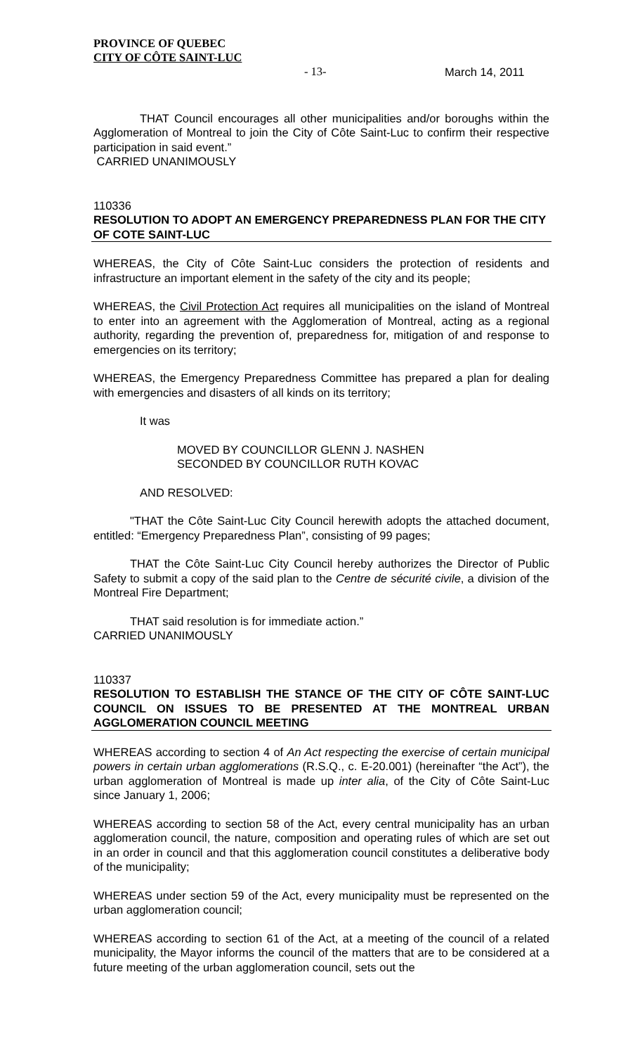PROVINCE OF QUEBEC
CITY OF CÔTE SAINT-LUC
- 13- March 14, 2011
THAT Council encourages all other municipalities and/or boroughs within the Agglomeration of Montreal to join the City of Côte Saint-Luc to confirm their respective participation in said event.”
CARRIED UNANIMOUSLY
110336
RESOLUTION TO ADOPT AN EMERGENCY PREPAREDNESS PLAN FOR THE CITY OF COTE SAINT-LUC
WHEREAS, the City of Côte Saint-Luc considers the protection of residents and infrastructure an important element in the safety of the city and its people;
WHEREAS, the Civil Protection Act requires all municipalities on the island of Montreal to enter into an agreement with the Agglomeration of Montreal, acting as a regional authority, regarding the prevention of, preparedness for, mitigation of and response to emergencies on its territory;
WHEREAS, the Emergency Preparedness Committee has prepared a plan for dealing with emergencies and disasters of all kinds on its territory;
It was
MOVED BY COUNCILLOR GLENN J. NASHEN
SECONDED BY COUNCILLOR RUTH KOVAC
AND RESOLVED:
"THAT the Côte Saint-Luc City Council herewith adopts the attached document, entitled: “Emergency Preparedness Plan”, consisting of 99 pages;
THAT the Côte Saint-Luc City Council hereby authorizes the Director of Public Safety to submit a copy of the said plan to the Centre de sécurité civile, a division of the Montreal Fire Department;
THAT said resolution is for immediate action.”
CARRIED UNANIMOUSLY
110337
RESOLUTION TO ESTABLISH THE STANCE OF THE CITY OF CÔTE SAINT-LUC COUNCIL ON ISSUES TO BE PRESENTED AT THE MONTREAL URBAN AGGLOMERATION COUNCIL MEETING
WHEREAS according to section 4 of An Act respecting the exercise of certain municipal powers in certain urban agglomerations (R.S.Q., c. E-20.001) (hereinafter “the Act”), the urban agglomeration of Montreal is made up inter alia, of the City of Côte Saint-Luc since January 1, 2006;
WHEREAS according to section 58 of the Act, every central municipality has an urban agglomeration council, the nature, composition and operating rules of which are set out in an order in council and that this agglomeration council constitutes a deliberative body of the municipality;
WHEREAS under section 59 of the Act, every municipality must be represented on the urban agglomeration council;
WHEREAS according to section 61 of the Act, at a meeting of the council of a related municipality, the Mayor informs the council of the matters that are to be considered at a future meeting of the urban agglomeration council, sets out the